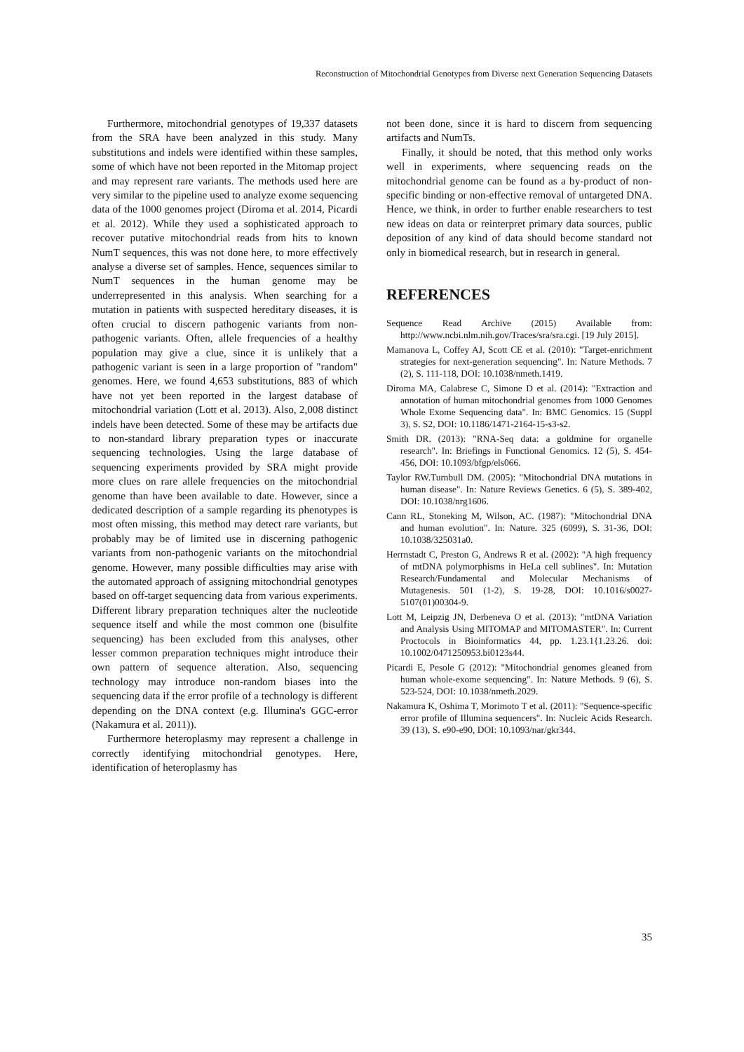Reconstruction of Mitochondrial Genotypes from Diverse next Generation Sequencing Datasets
Furthermore, mitochondrial genotypes of 19,337 datasets from the SRA have been analyzed in this study. Many substitutions and indels were identified within these samples, some of which have not been reported in the Mitomap project and may represent rare variants. The methods used here are very similar to the pipeline used to analyze exome sequencing data of the 1000 genomes project (Diroma et al. 2014, Picardi et al. 2012). While they used a sophisticated approach to recover putative mitochondrial reads from hits to known NumT sequences, this was not done here, to more effectively analyse a diverse set of samples. Hence, sequences similar to NumT sequences in the human genome may be underrepresented in this analysis. When searching for a mutation in patients with suspected hereditary diseases, it is often crucial to discern pathogenic variants from non-pathogenic variants. Often, allele frequencies of a healthy population may give a clue, since it is unlikely that a pathogenic variant is seen in a large proportion of "random" genomes. Here, we found 4,653 substitutions, 883 of which have not yet been reported in the largest database of mitochondrial variation (Lott et al. 2013). Also, 2,008 distinct indels have been detected. Some of these may be artifacts due to non-standard library preparation types or inaccurate sequencing technologies. Using the large database of sequencing experiments provided by SRA might provide more clues on rare allele frequencies on the mitochondrial genome than have been available to date. However, since a dedicated description of a sample regarding its phenotypes is most often missing, this method may detect rare variants, but probably may be of limited use in discerning pathogenic variants from non-pathogenic variants on the mitochondrial genome. However, many possible difficulties may arise with the automated approach of assigning mitochondrial genotypes based on off-target sequencing data from various experiments. Different library preparation techniques alter the nucleotide sequence itself and while the most common one (bisulfite sequencing) has been excluded from this analyses, other lesser common preparation techniques might introduce their own pattern of sequence alteration. Also, sequencing technology may introduce non-random biases into the sequencing data if the error profile of a technology is different depending on the DNA context (e.g. Illumina's GGC-error (Nakamura et al. 2011)).
Furthermore heteroplasmy may represent a challenge in correctly identifying mitochondrial genotypes. Here, identification of heteroplasmy has
not been done, since it is hard to discern from sequencing artifacts and NumTs.
Finally, it should be noted, that this method only works well in experiments, where sequencing reads on the mitochondrial genome can be found as a by-product of non-specific binding or non-effective removal of untargeted DNA. Hence, we think, in order to further enable researchers to test new ideas on data or reinterpret primary data sources, public deposition of any kind of data should become standard not only in biomedical research, but in research in general.
REFERENCES
Sequence Read Archive (2015) Available from: http://www.ncbi.nlm.nih.gov/Traces/sra/sra.cgi. [19 July 2015].
Mamanova L, Coffey AJ, Scott CE et al. (2010): "Target-enrichment strategies for next-generation sequencing". In: Nature Methods. 7 (2), S. 111-118, DOI: 10.1038/nmeth.1419.
Diroma MA, Calabrese C, Simone D et al. (2014): "Extraction and annotation of human mitochondrial genomes from 1000 Genomes Whole Exome Sequencing data". In: BMC Genomics. 15 (Suppl 3), S. S2, DOI: 10.1186/1471-2164-15-s3-s2.
Smith DR. (2013): "RNA-Seq data: a goldmine for organelle research". In: Briefings in Functional Genomics. 12 (5), S. 454-456, DOI: 10.1093/bfgp/els066.
Taylor RW.Turnbull DM. (2005): "Mitochondrial DNA mutations in human disease". In: Nature Reviews Genetics. 6 (5), S. 389-402, DOI: 10.1038/nrg1606.
Cann RL, Stoneking M, Wilson, AC. (1987): "Mitochondrial DNA and human evolution". In: Nature. 325 (6099), S. 31-36, DOI: 10.1038/325031a0.
Herrnstadt C, Preston G, Andrews R et al. (2002): "A high frequency of mtDNA polymorphisms in HeLa cell sublines". In: Mutation Research/Fundamental and Molecular Mechanisms of Mutagenesis. 501 (1-2), S. 19-28, DOI: 10.1016/s0027-5107(01)00304-9.
Lott M, Leipzig JN, Derbeneva O et al. (2013): "mtDNA Variation and Analysis Using MITOMAP and MITOMASTER". In: Current Proctocols in Bioinformatics 44, pp. 1.23.1{1.23.26. doi: 10.1002/0471250953.bi0123s44.
Picardi E, Pesole G (2012): "Mitochondrial genomes gleaned from human whole-exome sequencing". In: Nature Methods. 9 (6), S. 523-524, DOI: 10.1038/nmeth.2029.
Nakamura K, Oshima T, Morimoto T et al. (2011): "Sequence-specific error profile of Illumina sequencers". In: Nucleic Acids Research. 39 (13), S. e90-e90, DOI: 10.1093/nar/gkr344.
35